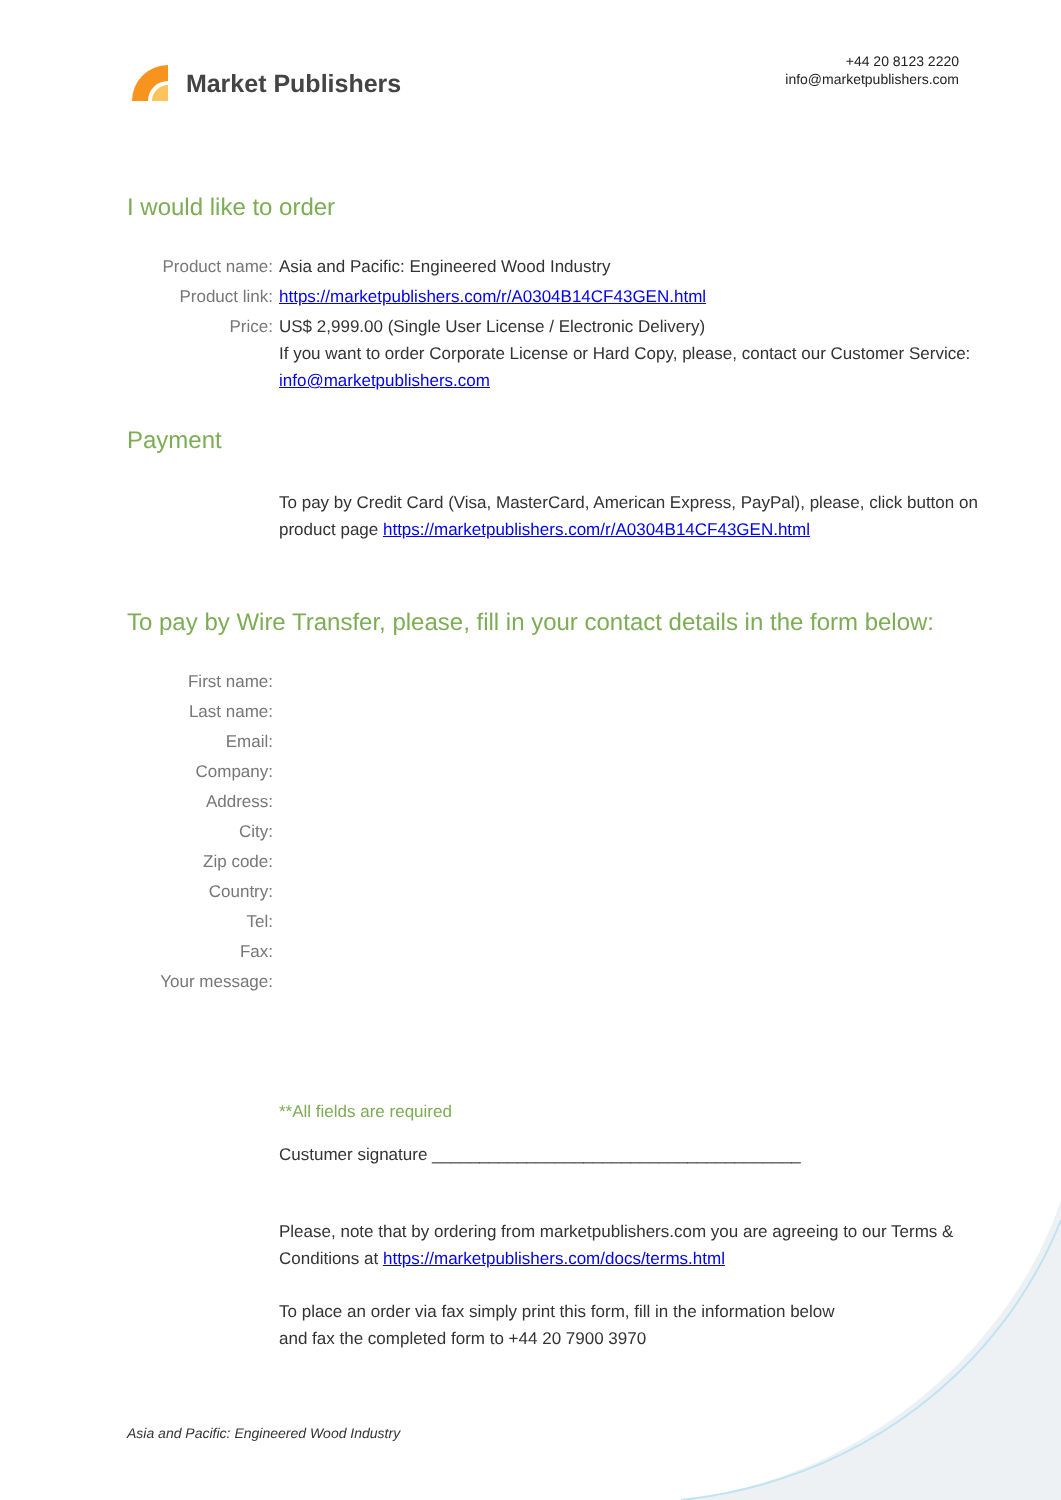Market Publishers
+44 20 8123 2220
info@marketpublishers.com
I would like to order
Product name: Asia and Pacific: Engineered Wood Industry
Product link: https://marketpublishers.com/r/A0304B14CF43GEN.html
Price: US$ 2,999.00 (Single User License / Electronic Delivery)
If you want to order Corporate License or Hard Copy, please, contact our Customer Service:
info@marketpublishers.com
Payment
To pay by Credit Card (Visa, MasterCard, American Express, PayPal), please, click button on product page https://marketpublishers.com/r/A0304B14CF43GEN.html
To pay by Wire Transfer, please, fill in your contact details in the form below:
First name:
Last name:
Email:
Company:
Address:
City:
Zip code:
Country:
Tel:
Fax:
Your message:
**All fields are required
Custumer signature _______________________________________
Please, note that by ordering from marketpublishers.com you are agreeing to our Terms & Conditions at https://marketpublishers.com/docs/terms.html
To place an order via fax simply print this form, fill in the information below
and fax the completed form to +44 20 7900 3970
Asia and Pacific: Engineered Wood Industry